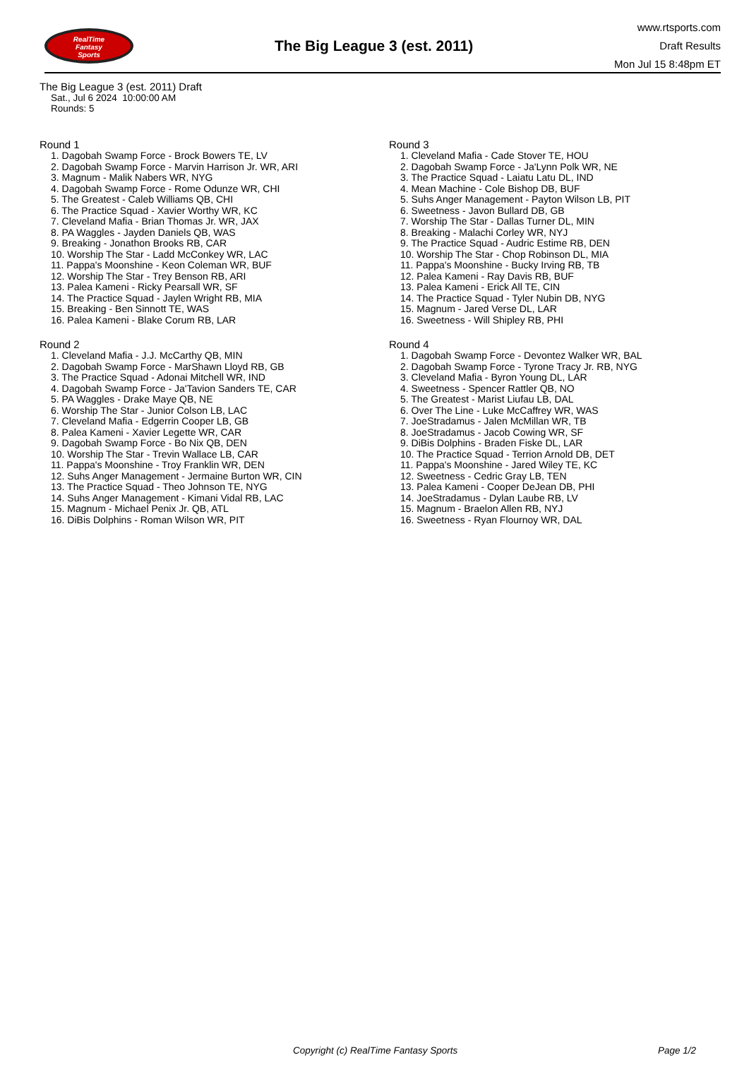RealTime
Fantasy
Sports
The Big League 3 (est. 2011)
www.rtsports.com
Draft Results
Mon Jul 15 8:48pm ET
The Big League 3 (est. 2011) Draft
Sat., Jul 6 2024 10:00:00 AM
Rounds: 5
Round 1
1. Dagobah Swamp Force - Brock Bowers TE, LV
2. Dagobah Swamp Force - Marvin Harrison Jr. WR, ARI
3. Magnum - Malik Nabers WR, NYG
4. Dagobah Swamp Force - Rome Odunze WR, CHI
5. The Greatest - Caleb Williams QB, CHI
6. The Practice Squad - Xavier Worthy WR, KC
7. Cleveland Mafia - Brian Thomas Jr. WR, JAX
8. PA Waggles - Jayden Daniels QB, WAS
9. Breaking - Jonathon Brooks RB, CAR
10. Worship The Star - Ladd McConkey WR, LAC
11. Pappa's Moonshine - Keon Coleman WR, BUF
12. Worship The Star - Trey Benson RB, ARI
13. Palea Kameni - Ricky Pearsall WR, SF
14. The Practice Squad - Jaylen Wright RB, MIA
15. Breaking - Ben Sinnott TE, WAS
16. Palea Kameni - Blake Corum RB, LAR
Round 2
1. Cleveland Mafia - J.J. McCarthy QB, MIN
2. Dagobah Swamp Force - MarShawn Lloyd RB, GB
3. The Practice Squad - Adonai Mitchell WR, IND
4. Dagobah Swamp Force - Ja'Tavion Sanders TE, CAR
5. PA Waggles - Drake Maye QB, NE
6. Worship The Star - Junior Colson LB, LAC
7. Cleveland Mafia - Edgerrin Cooper LB, GB
8. Palea Kameni - Xavier Legette WR, CAR
9. Dagobah Swamp Force - Bo Nix QB, DEN
10. Worship The Star - Trevin Wallace LB, CAR
11. Pappa's Moonshine - Troy Franklin WR, DEN
12. Suhs Anger Management - Jermaine Burton WR, CIN
13. The Practice Squad - Theo Johnson TE, NYG
14. Suhs Anger Management - Kimani Vidal RB, LAC
15. Magnum - Michael Penix Jr. QB, ATL
16. DiBis Dolphins - Roman Wilson WR, PIT
Round 3
1. Cleveland Mafia - Cade Stover TE, HOU
2. Dagobah Swamp Force - Ja'Lynn Polk WR, NE
3. The Practice Squad - Laiatu Latu DL, IND
4. Mean Machine - Cole Bishop DB, BUF
5. Suhs Anger Management - Payton Wilson LB, PIT
6. Sweetness - Javon Bullard DB, GB
7. Worship The Star - Dallas Turner DL, MIN
8. Breaking - Malachi Corley WR, NYJ
9. The Practice Squad - Audric Estime RB, DEN
10. Worship The Star - Chop Robinson DL, MIA
11. Pappa's Moonshine - Bucky Irving RB, TB
12. Palea Kameni - Ray Davis RB, BUF
13. Palea Kameni - Erick All TE, CIN
14. The Practice Squad - Tyler Nubin DB, NYG
15. Magnum - Jared Verse DL, LAR
16. Sweetness - Will Shipley RB, PHI
Round 4
1. Dagobah Swamp Force - Devontez Walker WR, BAL
2. Dagobah Swamp Force - Tyrone Tracy Jr. RB, NYG
3. Cleveland Mafia - Byron Young DL, LAR
4. Sweetness - Spencer Rattler QB, NO
5. The Greatest - Marist Liufau LB, DAL
6. Over The Line - Luke McCaffrey WR, WAS
7. JoeStradamus - Jalen McMillan WR, TB
8. JoeStradamus - Jacob Cowing WR, SF
9. DiBis Dolphins - Braden Fiske DL, LAR
10. The Practice Squad - Terrion Arnold DB, DET
11. Pappa's Moonshine - Jared Wiley TE, KC
12. Sweetness - Cedric Gray LB, TEN
13. Palea Kameni - Cooper DeJean DB, PHI
14. JoeStradamus - Dylan Laube RB, LV
15. Magnum - Braelon Allen RB, NYJ
16. Sweetness - Ryan Flournoy WR, DAL
Copyright (c) RealTime Fantasy Sports Page 1/2